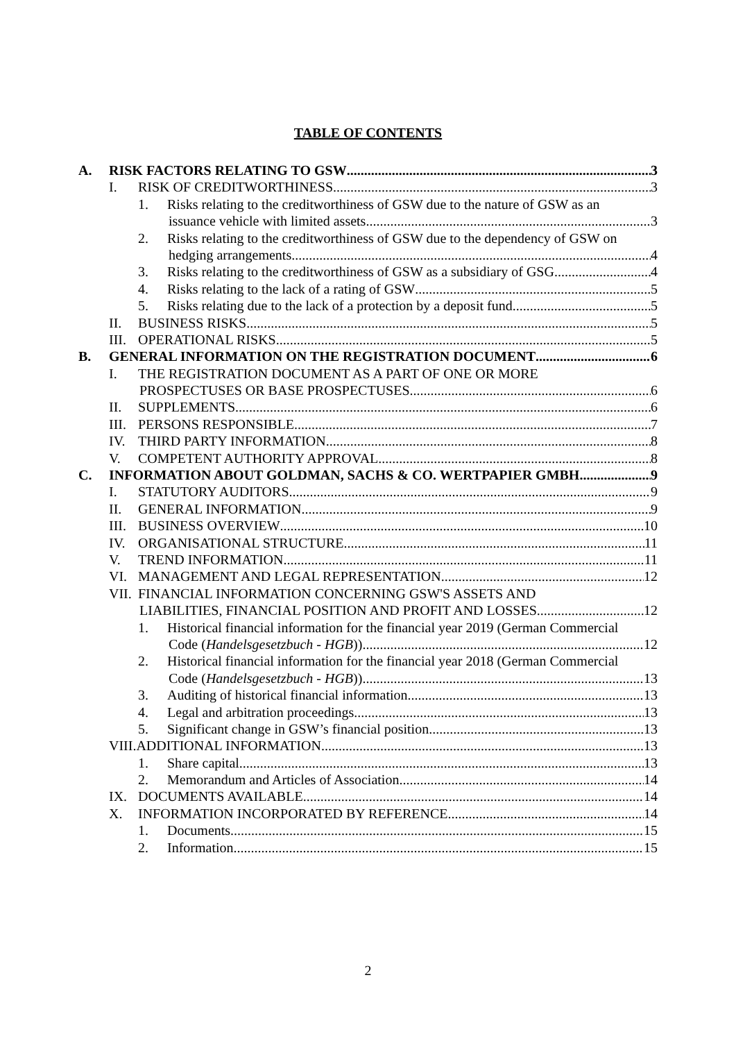TABLE OF CONTENTS
A. RISK FACTORS RELATING TO GSW 3
I. RISK OF CREDITWORTHINESS 3
1. Risks relating to the creditworthiness of GSW due to the nature of GSW as an
issuance vehicle with limited assets 3
2. Risks relating to the creditworthiness of GSW due to the dependency of GSW on
hedging arrangements 4
3. Risks relating to the creditworthiness of GSW as a subsidiary of GSG 4
4. Risks relating to the lack of a rating of GSW 5
5. Risks relating due to the lack of a protection by a deposit fund 5
II. BUSINESS RISKS 5
III. OPERATIONAL RISKS 5
B. GENERAL INFORMATION ON THE REGISTRATION DOCUMENT 6
I. THE REGISTRATION DOCUMENT AS A PART OF ONE OR MORE
PROSPECTUSES OR BASE PROSPECTUSES 6
II. SUPPLEMENTS 6
III. PERSONS RESPONSIBLE 7
IV. THIRD PARTY INFORMATION 8
V. COMPETENT AUTHORITY APPROVAL 8
C. INFORMATION ABOUT GOLDMAN, SACHS & CO. WERTPAPIER GMBH 9
I. STATUTORY AUDITORS 9
II. GENERAL INFORMATION 9
III. BUSINESS OVERVIEW 10
IV. ORGANISATIONAL STRUCTURE 11
V. TREND INFORMATION 11
VI. MANAGEMENT AND LEGAL REPRESENTATION 12
VII. FINANCIAL INFORMATION CONCERNING GSW'S ASSETS AND
LIABILITIES, FINANCIAL POSITION AND PROFIT AND LOSSES 12
1. Historical financial information for the financial year 2019 (German Commercial
Code (Handelsgesetzbuch - HGB)) 12
2. Historical financial information for the financial year 2018 (German Commercial
Code (Handelsgesetzbuch - HGB)) 13
3. Auditing of historical financial information 13
4. Legal and arbitration proceedings 13
5. Significant change in GSW’s financial position 13
VIII.ADDITIONAL INFORMATION 13
1. Share capital 13
2. Memorandum and Articles of Association 14
IX. DOCUMENTS AVAILABLE 14
X. INFORMATION INCORPORATED BY REFERENCE 14
1. Documents 15
2. Information 15
2